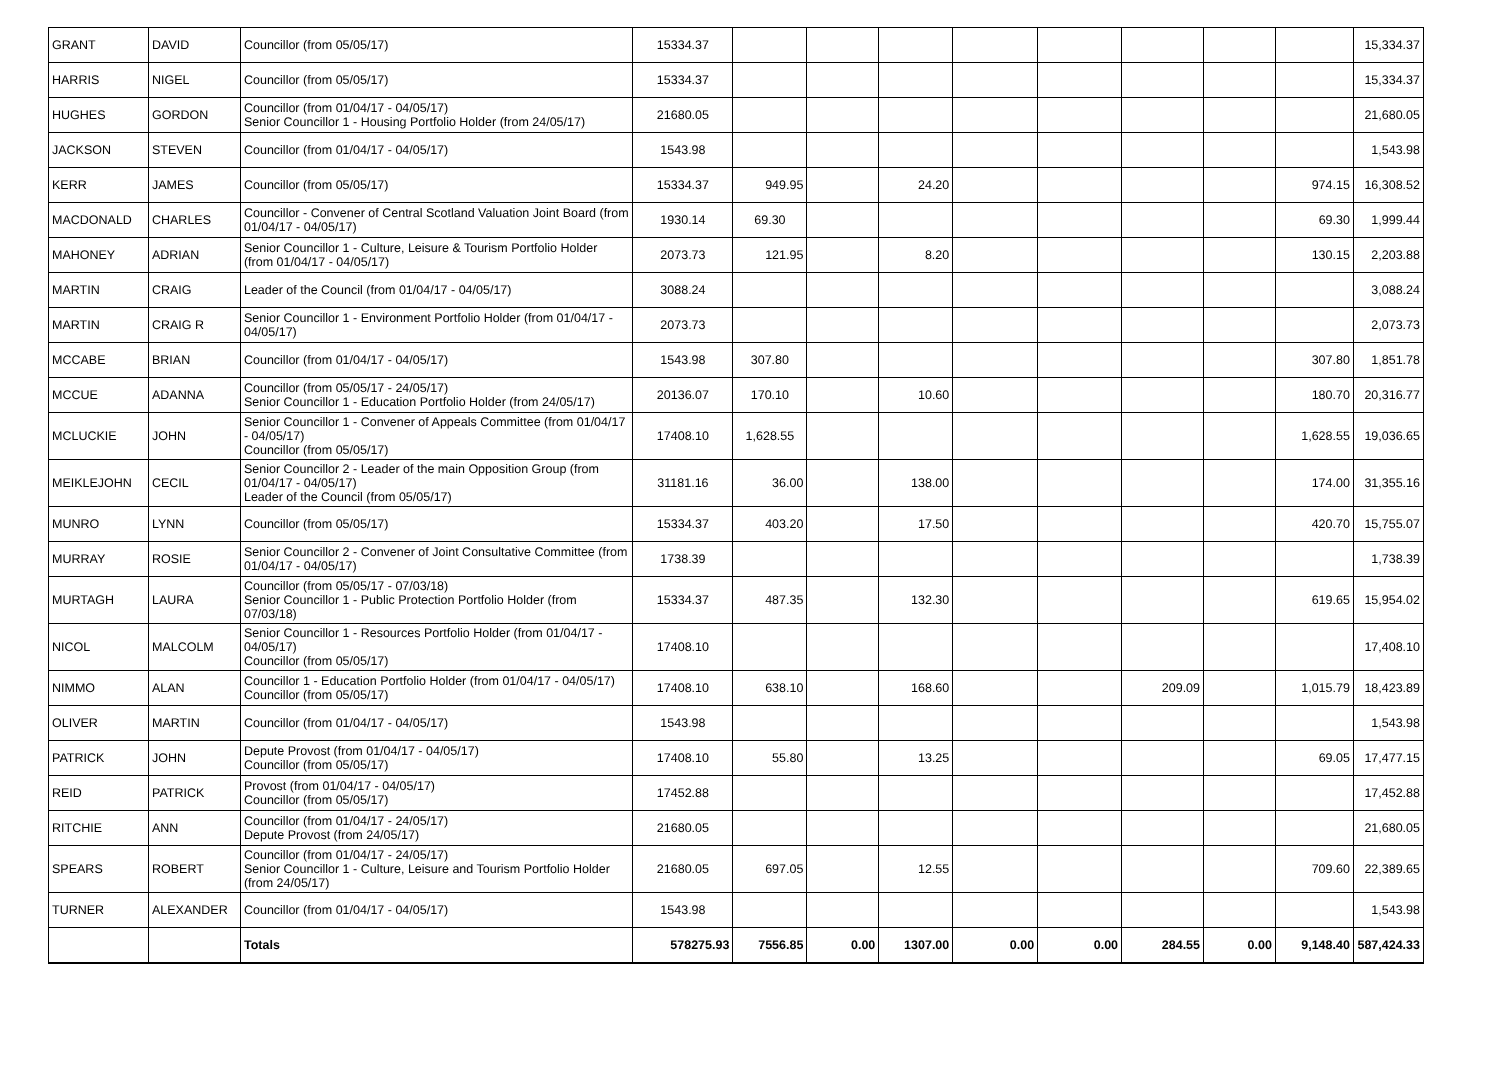| GRANT | DAVID | Councillor (from 05/05/17) | 15334.37 | | | | | | | | | 15,334.37 |
| HARRIS | NIGEL | Councillor (from 05/05/17) | 15334.37 | | | | | | | | | 15,334.37 |
| HUGHES | GORDON | Councillor (from 01/04/17 - 04/05/17) Senior Councillor 1 - Housing Portfolio Holder (from 24/05/17) | 21680.05 | | | | | | | | | 21,680.05 |
| JACKSON | STEVEN | Councillor (from 01/04/17 - 04/05/17) | 1543.98 | | | | | | | | | 1,543.98 |
| KERR | JAMES | Councillor (from 05/05/17) | 15334.37 | 949.95 | | 24.20 | | | | | 974.15 | 16,308.52 |
| MACDONALD | CHARLES | Councillor - Convener of Central Scotland Valuation Joint Board (from 01/04/17 - 04/05/17) | 1930.14 | 69.30 | | | | | | | 69.30 | 1,999.44 |
| MAHONEY | ADRIAN | Senior Councillor 1 - Culture, Leisure & Tourism Portfolio Holder (from 01/04/17 - 04/05/17) | 2073.73 | 121.95 | | 8.20 | | | | | 130.15 | 2,203.88 |
| MARTIN | CRAIG | Leader of the Council (from 01/04/17 - 04/05/17) | 3088.24 | | | | | | | | | 3,088.24 |
| MARTIN | CRAIG R | Senior Councillor 1 - Environment Portfolio Holder (from 01/04/17 - 04/05/17) | 2073.73 | | | | | | | | | 2,073.73 |
| MCCABE | BRIAN | Councillor (from 01/04/17 - 04/05/17) | 1543.98 | 307.80 | | | | | | | 307.80 | 1,851.78 |
| MCCUE | ADANNA | Councillor (from 05/05/17 - 24/05/17) Senior Councillor 1 - Education Portfolio Holder (from 24/05/17) | 20136.07 | 170.10 | | 10.60 | | | | | 180.70 | 20,316.77 |
| MCLUCKIE | JOHN | Senior Councillor 1 - Convener of Appeals Committee (from 01/04/17 - 04/05/17) Councillor (from 05/05/17) | 17408.10 | 1,628.55 | | | | | | | 1,628.55 | 19,036.65 |
| MEIKLEJOHN | CECIL | Senior Councillor 2 - Leader of the main Opposition Group (from 01/04/17 - 04/05/17) Leader of the Council (from 05/05/17) | 31181.16 | 36.00 | | 138.00 | | | | | 174.00 | 31,355.16 |
| MUNRO | LYNN | Councillor (from 05/05/17) | 15334.37 | 403.20 | | 17.50 | | | | | 420.70 | 15,755.07 |
| MURRAY | ROSIE | Senior Councillor 2 - Convener of Joint Consultative Committee (from 01/04/17 - 04/05/17) | 1738.39 | | | | | | | | | 1,738.39 |
| MURTAGH | LAURA | Councillor (from 05/05/17 - 07/03/18) Senior Councillor 1 - Public Protection Portfolio Holder (from 07/03/18) | 15334.37 | 487.35 | | 132.30 | | | | | 619.65 | 15,954.02 |
| NICOL | MALCOLM | Senior Councillor 1 - Resources Portfolio Holder (from 01/04/17 - 04/05/17) Councillor (from 05/05/17) | 17408.10 | | | | | | | | | 17,408.10 |
| NIMMO | ALAN | Councillor 1 - Education Portfolio Holder (from 01/04/17 - 04/05/17) Councillor (from 05/05/17) | 17408.10 | 638.10 | | 168.60 | | | 209.09 | | 1,015.79 | 18,423.89 |
| OLIVER | MARTIN | Councillor (from 01/04/17 - 04/05/17) | 1543.98 | | | | | | | | | 1,543.98 |
| PATRICK | JOHN | Depute Provost (from 01/04/17 - 04/05/17) Councillor (from 05/05/17) | 17408.10 | 55.80 | | 13.25 | | | | | 69.05 | 17,477.15 |
| REID | PATRICK | Provost (from 01/04/17 - 04/05/17) Councillor (from 05/05/17) | 17452.88 | | | | | | | | | 17,452.88 |
| RITCHIE | ANN | Councillor (from 01/04/17 - 24/05/17) Depute Provost (from 24/05/17) | 21680.05 | | | | | | | | | 21,680.05 |
| SPEARS | ROBERT | Councillor (from 01/04/17 - 24/05/17) Senior Councillor 1 - Culture, Leisure and Tourism Portfolio Holder (from 24/05/17) | 21680.05 | 697.05 | | 12.55 | | | | | 709.60 | 22,389.65 |
| TURNER | ALEXANDER | Councillor (from 01/04/17 - 04/05/17) | 1543.98 | | | | | | | | | 1,543.98 |
| | | Totals | 578275.93 | 7556.85 | 0.00 | 1307.00 | 0.00 | 0.00 | 284.55 | 0.00 | 9,148.40 | 587,424.33 |